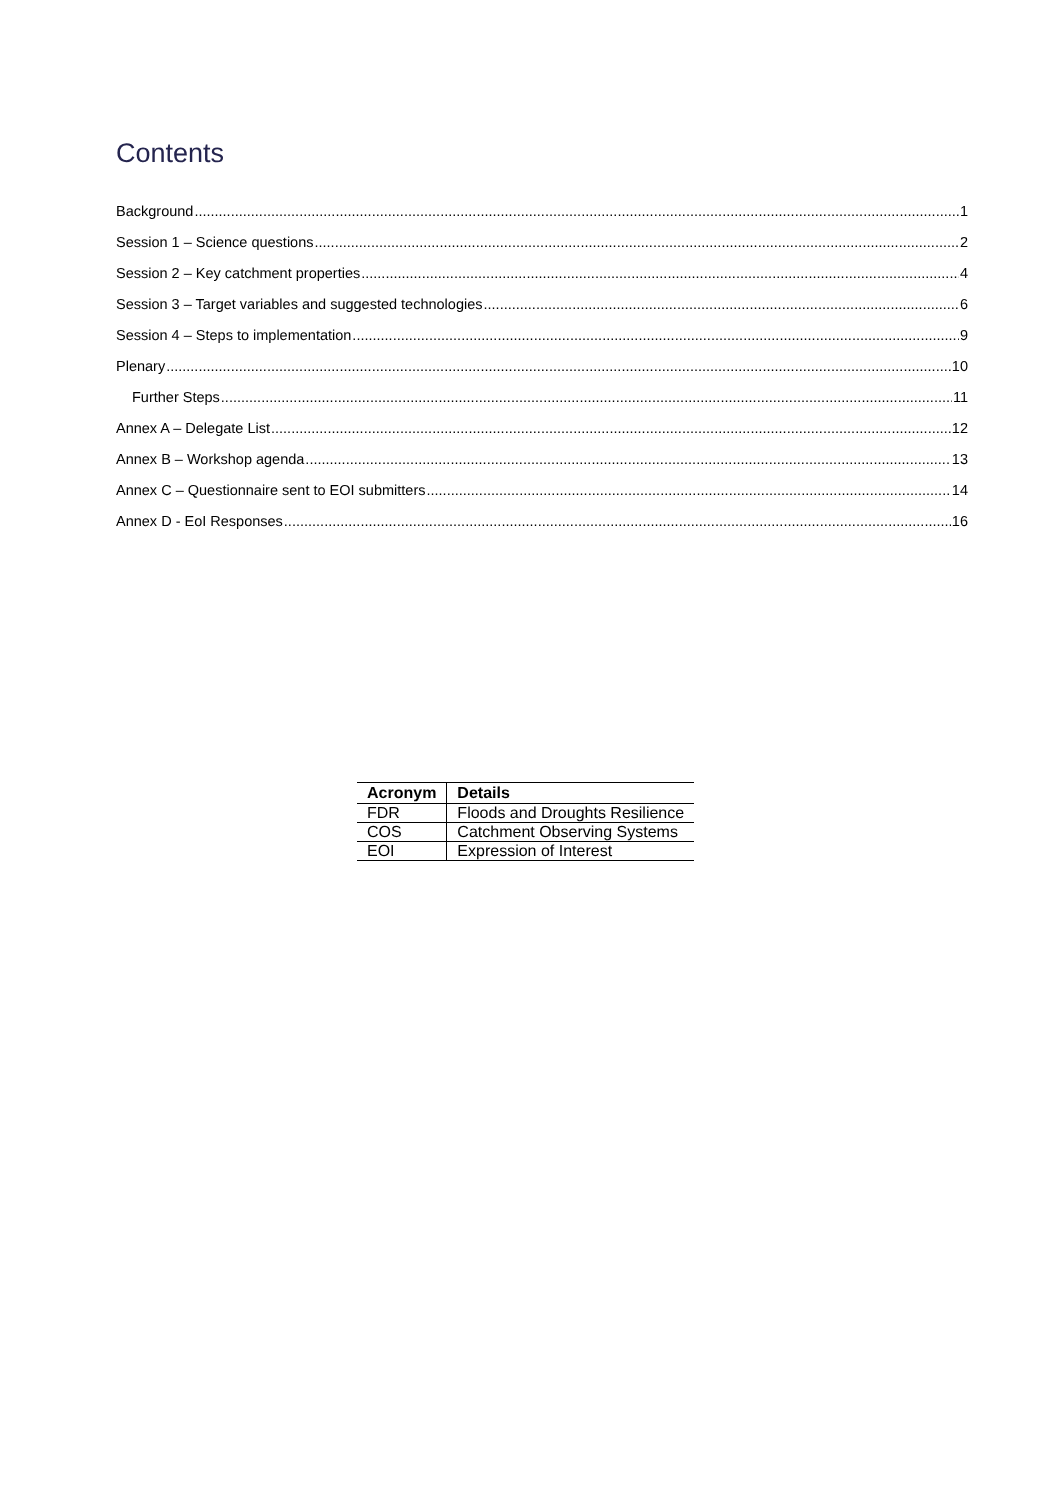Contents
Background 1
Session 1 – Science questions 2
Session 2 – Key catchment properties 4
Session 3 – Target variables and suggested technologies 6
Session 4 – Steps to implementation 9
Plenary 10
Further Steps 11
Annex A – Delegate List 12
Annex B – Workshop agenda 13
Annex C – Questionnaire sent to EOI submitters 14
Annex D - EoI Responses 16
| Acronym | Details |
| --- | --- |
| FDR | Floods and Droughts Resilience |
| COS | Catchment Observing Systems |
| EOI | Expression of Interest |